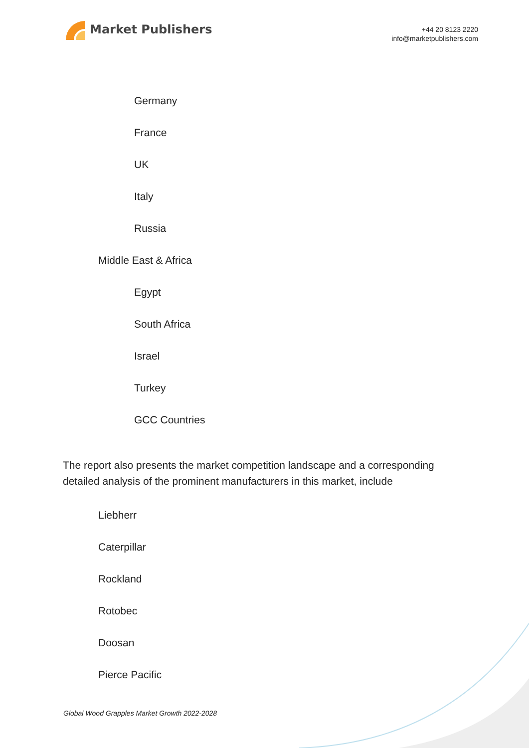Market Publishers
+44 20 8123 2220
info@marketpublishers.com
Germany
France
UK
Italy
Russia
Middle East & Africa
Egypt
South Africa
Israel
Turkey
GCC Countries
The report also presents the market competition landscape and a corresponding detailed analysis of the prominent manufacturers in this market, include
Liebherr
Caterpillar
Rockland
Rotobec
Doosan
Pierce Pacific
Global Wood Grapples Market Growth 2022-2028